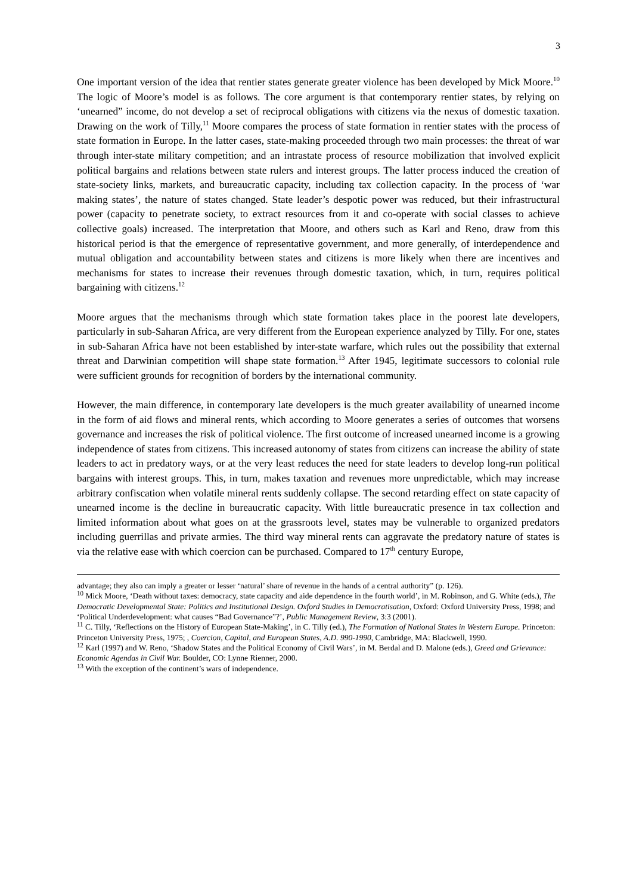3
One important version of the idea that rentier states generate greater violence has been developed by Mick Moore.<sup>10</sup> The logic of Moore’s model is as follows. The core argument is that contemporary rentier states, by relying on ‘unearned” income, do not develop a set of reciprocal obligations with citizens via the nexus of domestic taxation. Drawing on the work of Tilly,<sup>11</sup> Moore compares the process of state formation in rentier states with the process of state formation in Europe. In the latter cases, state-making proceeded through two main processes: the threat of war through inter-state military competition; and an intrastate process of resource mobilization that involved explicit political bargains and relations between state rulers and interest groups. The latter process induced the creation of state-society links, markets, and bureaucratic capacity, including tax collection capacity. In the process of ‘war making states’, the nature of states changed. State leader’s despotic power was reduced, but their infrastructural power (capacity to penetrate society, to extract resources from it and co-operate with social classes to achieve collective goals) increased. The interpretation that Moore, and others such as Karl and Reno, draw from this historical period is that the emergence of representative government, and more generally, of interdependence and mutual obligation and accountability between states and citizens is more likely when there are incentives and mechanisms for states to increase their revenues through domestic taxation, which, in turn, requires political bargaining with citizens.<sup>12</sup>
Moore argues that the mechanisms through which state formation takes place in the poorest late developers, particularly in sub-Saharan Africa, are very different from the European experience analyzed by Tilly. For one, states in sub-Saharan Africa have not been established by inter-state warfare, which rules out the possibility that external threat and Darwinian competition will shape state formation.<sup>13</sup> After 1945, legitimate successors to colonial rule were sufficient grounds for recognition of borders by the international community.
However, the main difference, in contemporary late developers is the much greater availability of unearned income in the form of aid flows and mineral rents, which according to Moore generates a series of outcomes that worsens governance and increases the risk of political violence. The first outcome of increased unearned income is a growing independence of states from citizens. This increased autonomy of states from citizens can increase the ability of state leaders to act in predatory ways, or at the very least reduces the need for state leaders to develop long-run political bargains with interest groups. This, in turn, makes taxation and revenues more unpredictable, which may increase arbitrary confiscation when volatile mineral rents suddenly collapse. The second retarding effect on state capacity of unearned income is the decline in bureaucratic capacity. With little bureaucratic presence in tax collection and limited information about what goes on at the grassroots level, states may be vulnerable to organized predators including guerrillas and private armies. The third way mineral rents can aggravate the predatory nature of states is via the relative ease with which coercion can be purchased. Compared to 17<sup>th</sup> century Europe,
advantage; they also can imply a greater or lesser ‘natural’ share of revenue in the hands of a central authority” (p. 126).
<sup>10</sup> Mick Moore, ‘Death without taxes: democracy, state capacity and aide dependence in the fourth world’, in M. Robinson, and G. White (eds.), The Democratic Developmental State: Politics and Institutional Design. Oxford Studies in Democratisation, Oxford: Oxford University Press, 1998; and ‘Political Underdevelopment: what causes “Bad Governance”?’, Public Management Review, 3:3 (2001).
<sup>11</sup> C. Tilly, ‘Reflections on the History of European State-Making’, in C. Tilly (ed.), The Formation of National States in Western Europe. Princeton: Princeton University Press, 1975; , Coercion, Capital, and European States, A.D. 990-1990, Cambridge, MA: Blackwell, 1990.
<sup>12</sup> Karl (1997) and W. Reno, ‘Shadow States and the Political Economy of Civil Wars’, in M. Berdal and D. Malone (eds.), Greed and Grievance: Economic Agendas in Civil War. Boulder, CO: Lynne Rienner, 2000.
<sup>13</sup> With the exception of the continent’s wars of independence.